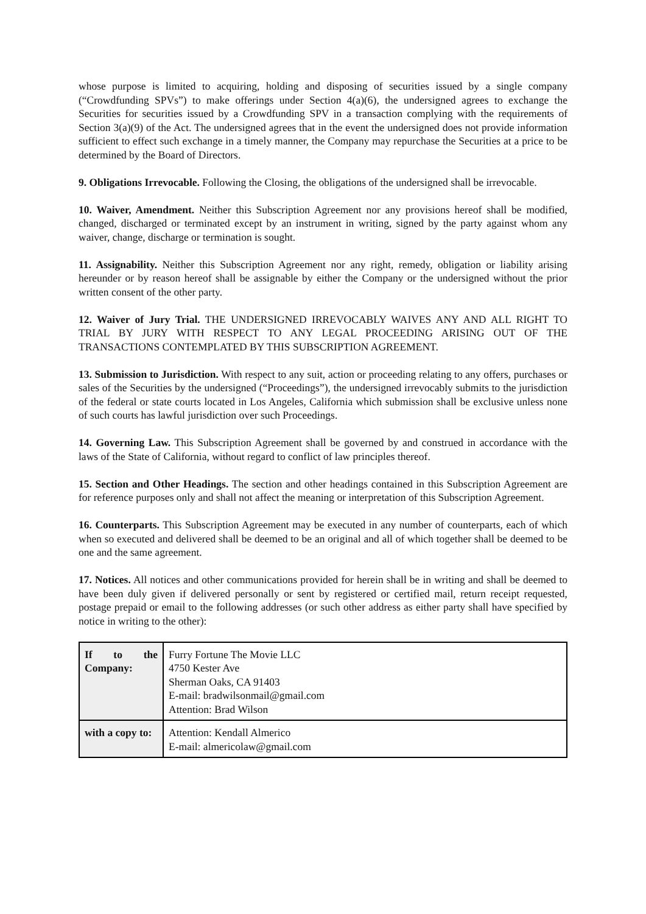whose purpose is limited to acquiring, holding and disposing of securities issued by a single company (“Crowdfunding SPVs”) to make offerings under Section 4(a)(6), the undersigned agrees to exchange the Securities for securities issued by a Crowdfunding SPV in a transaction complying with the requirements of Section 3(a)(9) of the Act. The undersigned agrees that in the event the undersigned does not provide information sufficient to effect such exchange in a timely manner, the Company may repurchase the Securities at a price to be determined by the Board of Directors.
9. Obligations Irrevocable. Following the Closing, the obligations of the undersigned shall be irrevocable.
10. Waiver, Amendment. Neither this Subscription Agreement nor any provisions hereof shall be modified, changed, discharged or terminated except by an instrument in writing, signed by the party against whom any waiver, change, discharge or termination is sought.
11. Assignability. Neither this Subscription Agreement nor any right, remedy, obligation or liability arising hereunder or by reason hereof shall be assignable by either the Company or the undersigned without the prior written consent of the other party.
12. Waiver of Jury Trial. THE UNDERSIGNED IRREVOCABLY WAIVES ANY AND ALL RIGHT TO TRIAL BY JURY WITH RESPECT TO ANY LEGAL PROCEEDING ARISING OUT OF THE TRANSACTIONS CONTEMPLATED BY THIS SUBSCRIPTION AGREEMENT.
13. Submission to Jurisdiction. With respect to any suit, action or proceeding relating to any offers, purchases or sales of the Securities by the undersigned (“Proceedings”), the undersigned irrevocably submits to the jurisdiction of the federal or state courts located in Los Angeles, California which submission shall be exclusive unless none of such courts has lawful jurisdiction over such Proceedings.
14. Governing Law. This Subscription Agreement shall be governed by and construed in accordance with the laws of the State of California, without regard to conflict of law principles thereof.
15. Section and Other Headings. The section and other headings contained in this Subscription Agreement are for reference purposes only and shall not affect the meaning or interpretation of this Subscription Agreement.
16. Counterparts. This Subscription Agreement may be executed in any number of counterparts, each of which when so executed and delivered shall be deemed to be an original and all of which together shall be deemed to be one and the same agreement.
17. Notices. All notices and other communications provided for herein shall be in writing and shall be deemed to have been duly given if delivered personally or sent by registered or certified mail, return receipt requested, postage prepaid or email to the following addresses (or such other address as either party shall have specified by notice in writing to the other):
| If to the Company: | Furry Fortune The Movie LLC 4750 Kester Ave Sherman Oaks, CA 91403 E-mail: bradwilsonmail@gmail.com Attention: Brad Wilson |
| with a copy to: | Attention: Kendall Almerico E-mail: almericolaw@gmail.com |